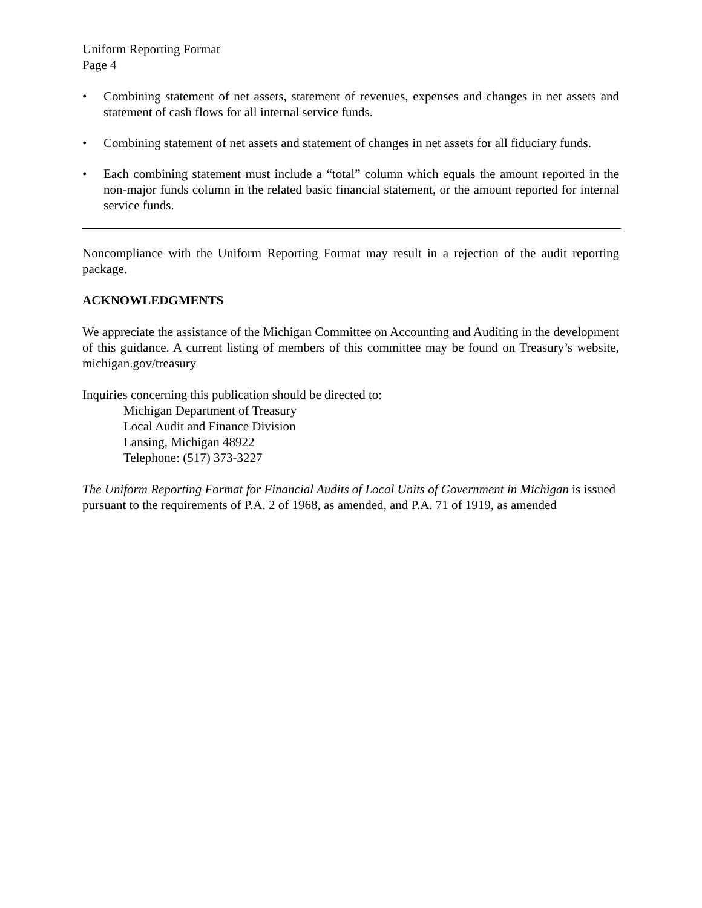Uniform Reporting Format
Page 4
• Combining statement of net assets, statement of revenues, expenses and changes in net assets and statement of cash flows for all internal service funds.
• Combining statement of net assets and statement of changes in net assets for all fiduciary funds.
• Each combining statement must include a “total” column which equals the amount reported in the non-major funds column in the related basic financial statement, or the amount reported for internal service funds.
Noncompliance with the Uniform Reporting Format may result in a rejection of the audit reporting package.
ACKNOWLEDGMENTS
We appreciate the assistance of the Michigan Committee on Accounting and Auditing in the development of this guidance. A current listing of members of this committee may be found on Treasury’s website, michigan.gov/treasury
Inquiries concerning this publication should be directed to:
Michigan Department of Treasury
Local Audit and Finance Division
Lansing, Michigan 48922
Telephone: (517) 373-3227
The Uniform Reporting Format for Financial Audits of Local Units of Government in Michigan is issued pursuant to the requirements of P.A. 2 of 1968, as amended, and P.A. 71 of 1919, as amended